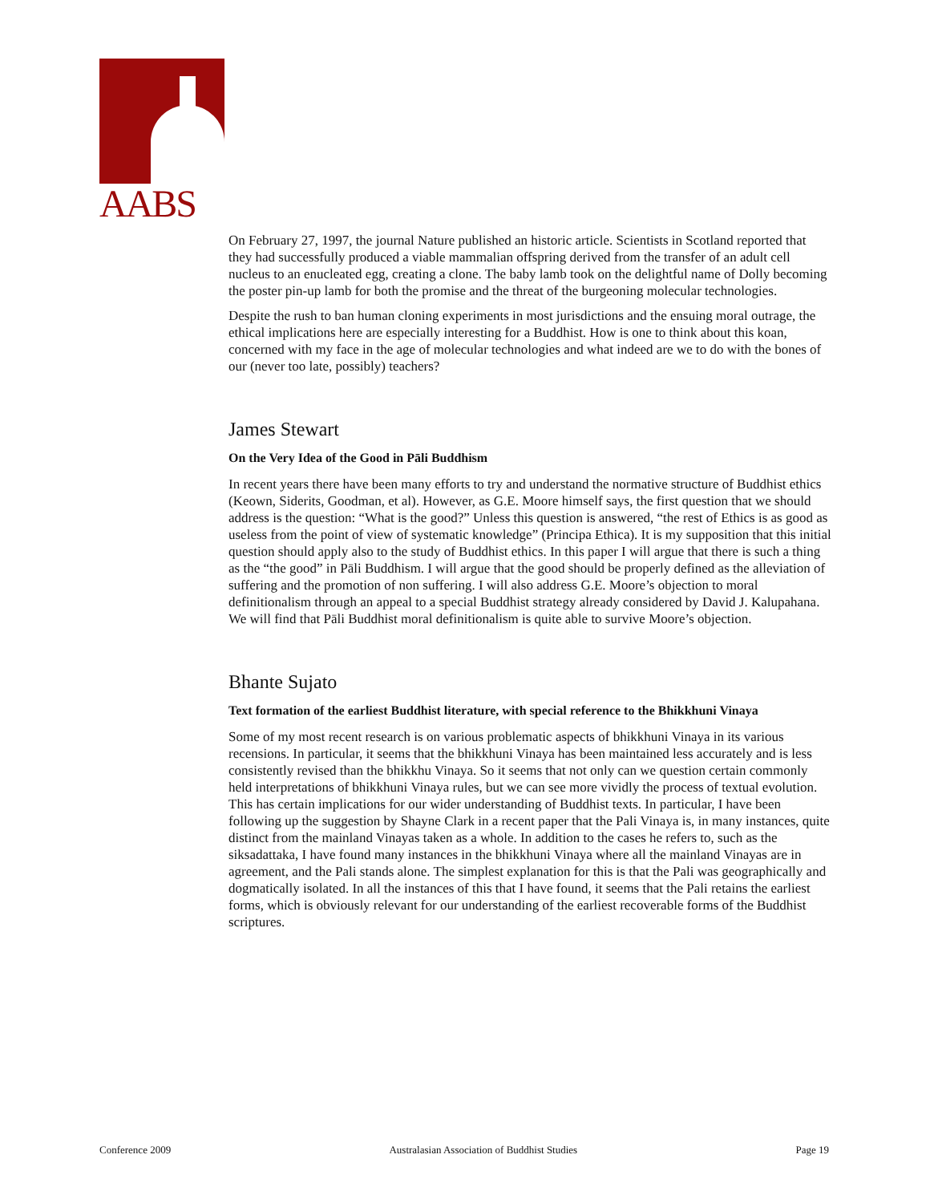AABS
On February 27, 1997, the journal Nature published an historic article. Scientists in Scotland reported that they had successfully produced a viable mammalian offspring derived from the transfer of an adult cell nucleus to an enucleated egg, creating a clone. The baby lamb took on the delightful name of Dolly becoming the poster pin-up lamb for both the promise and the threat of the burgeoning molecular technologies.
Despite the rush to ban human cloning experiments in most jurisdictions and the ensuing moral outrage, the ethical implications here are especially interesting for a Buddhist. How is one to think about this koan, concerned with my face in the age of molecular technologies and what indeed are we to do with the bones of our (never too late, possibly) teachers?
James Stewart
On the Very Idea of the Good in Pāli Buddhism
In recent years there have been many efforts to try and understand the normative structure of Buddhist ethics (Keown, Siderits, Goodman, et al). However, as G.E. Moore himself says, the first question that we should address is the question: “What is the good?” Unless this question is answered, “the rest of Ethics is as good as useless from the point of view of systematic knowledge” (Principa Ethica). It is my supposition that this initial question should apply also to the study of Buddhist ethics. In this paper I will argue that there is such a thing as the “the good” in Pāli Buddhism. I will argue that the good should be properly defined as the alleviation of suffering and the promotion of non suffering. I will also address G.E. Moore’s objection to moral definitionalism through an appeal to a special Buddhist strategy already considered by David J. Kalupahana. We will find that Pāli Buddhist moral definitionalism is quite able to survive Moore’s objection.
Bhante Sujato
Text formation of the earliest Buddhist literature, with special reference to the Bhikkhuni Vinaya
Some of my most recent research is on various problematic aspects of bhikkhuni Vinaya in its various recensions. In particular, it seems that the bhikkhuni Vinaya has been maintained less accurately and is less consistently revised than the bhikkhu Vinaya. So it seems that not only can we question certain commonly held interpretations of bhikkhuni Vinaya rules, but we can see more vividly the process of textual evolution. This has certain implications for our wider understanding of Buddhist texts. In particular, I have been following up the suggestion by Shayne Clark in a recent paper that the Pali Vinaya is, in many instances, quite distinct from the mainland Vinayas taken as a whole. In addition to the cases he refers to, such as the siksadattaka, I have found many instances in the bhikkhuni Vinaya where all the mainland Vinayas are in agreement, and the Pali stands alone. The simplest explanation for this is that the Pali was geographically and dogmatically isolated. In all the instances of this that I have found, it seems that the Pali retains the earliest forms, which is obviously relevant for our understanding of the earliest recoverable forms of the Buddhist scriptures.
Conference 2009 Australasian Association of Buddhist Studies Page 19